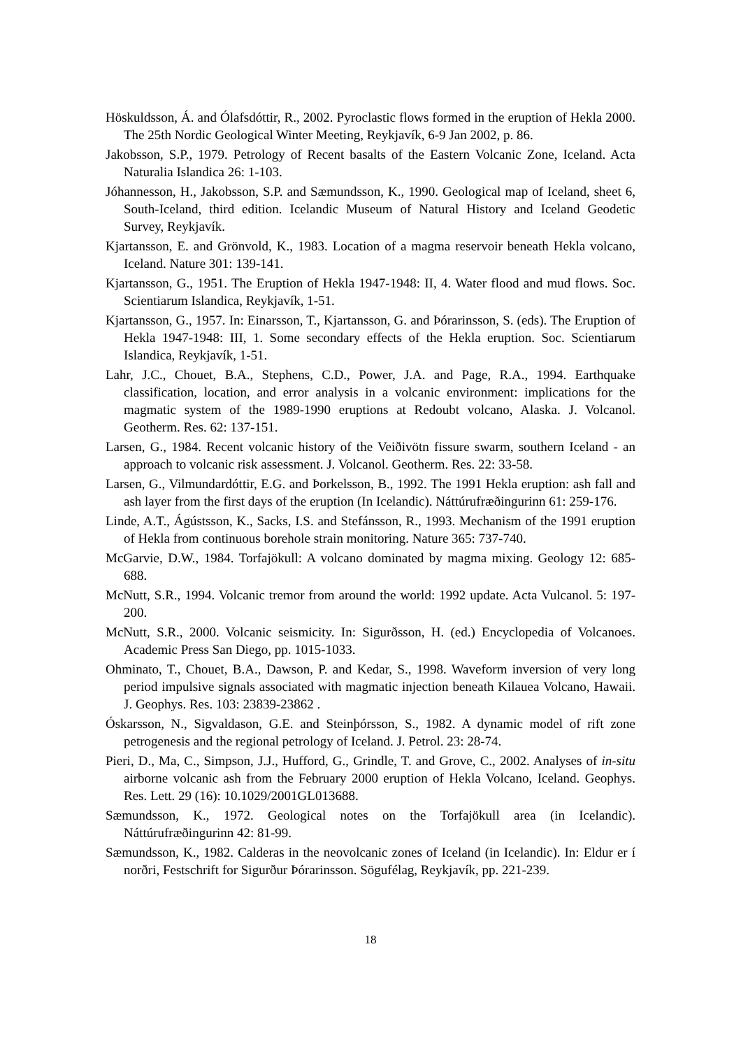Höskuldsson, Á. and Ólafsdóttir, R., 2002. Pyroclastic flows formed in the eruption of Hekla 2000. The 25th Nordic Geological Winter Meeting, Reykjavík, 6-9 Jan 2002, p. 86.
Jakobsson, S.P., 1979. Petrology of Recent basalts of the Eastern Volcanic Zone, Iceland. Acta Naturalia Islandica 26: 1-103.
Jóhannesson, H., Jakobsson, S.P. and Sæmundsson, K., 1990. Geological map of Iceland, sheet 6, South-Iceland, third edition. Icelandic Museum of Natural History and Iceland Geodetic Survey, Reykjavík.
Kjartansson, E. and Grönvold, K., 1983. Location of a magma reservoir beneath Hekla volcano, Iceland. Nature 301: 139-141.
Kjartansson, G., 1951. The Eruption of Hekla 1947-1948: II, 4. Water flood and mud flows. Soc. Scientiarum Islandica, Reykjavík, 1-51.
Kjartansson, G., 1957. In: Einarsson, T., Kjartansson, G. and Þórarinsson, S. (eds). The Eruption of Hekla 1947-1948: III, 1. Some secondary effects of the Hekla eruption. Soc. Scientiarum Islandica, Reykjavík, 1-51.
Lahr, J.C., Chouet, B.A., Stephens, C.D., Power, J.A. and Page, R.A., 1994. Earthquake classification, location, and error analysis in a volcanic environment: implications for the magmatic system of the 1989-1990 eruptions at Redoubt volcano, Alaska. J. Volcanol. Geotherm. Res. 62: 137-151.
Larsen, G., 1984. Recent volcanic history of the Veiðivötn fissure swarm, southern Iceland - an approach to volcanic risk assessment. J. Volcanol. Geotherm. Res. 22: 33-58.
Larsen, G., Vilmundardóttir, E.G. and Þorkelsson, B., 1992. The 1991 Hekla eruption: ash fall and ash layer from the first days of the eruption (In Icelandic). Náttúrufræðingurinn 61: 259-176.
Linde, A.T., Ágústsson, K., Sacks, I.S. and Stefánsson, R., 1993. Mechanism of the 1991 eruption of Hekla from continuous borehole strain monitoring. Nature 365: 737-740.
McGarvie, D.W., 1984. Torfajökull: A volcano dominated by magma mixing. Geology 12: 685-688.
McNutt, S.R., 1994. Volcanic tremor from around the world: 1992 update. Acta Vulcanol. 5: 197-200.
McNutt, S.R., 2000. Volcanic seismicity. In: Sigurðsson, H. (ed.) Encyclopedia of Volcanoes. Academic Press San Diego, pp. 1015-1033.
Ohminato, T., Chouet, B.A., Dawson, P. and Kedar, S., 1998. Waveform inversion of very long period impulsive signals associated with magmatic injection beneath Kilauea Volcano, Hawaii. J. Geophys. Res. 103: 23839-23862 .
Óskarsson, N., Sigvaldason, G.E. and Steinþórsson, S., 1982. A dynamic model of rift zone petrogenesis and the regional petrology of Iceland. J. Petrol. 23: 28-74.
Pieri, D., Ma, C., Simpson, J.J., Hufford, G., Grindle, T. and Grove, C., 2002. Analyses of in-situ airborne volcanic ash from the February 2000 eruption of Hekla Volcano, Iceland. Geophys. Res. Lett. 29 (16): 10.1029/2001GL013688.
Sæmundsson, K., 1972. Geological notes on the Torfajökull area (in Icelandic). Náttúrufræðingurinn 42: 81-99.
Sæmundsson, K., 1982. Calderas in the neovolcanic zones of Iceland (in Icelandic). In: Eldur er í norðri, Festschrift for Sigurður Þórarinsson. Sögufélag, Reykjavík, pp. 221-239.
18